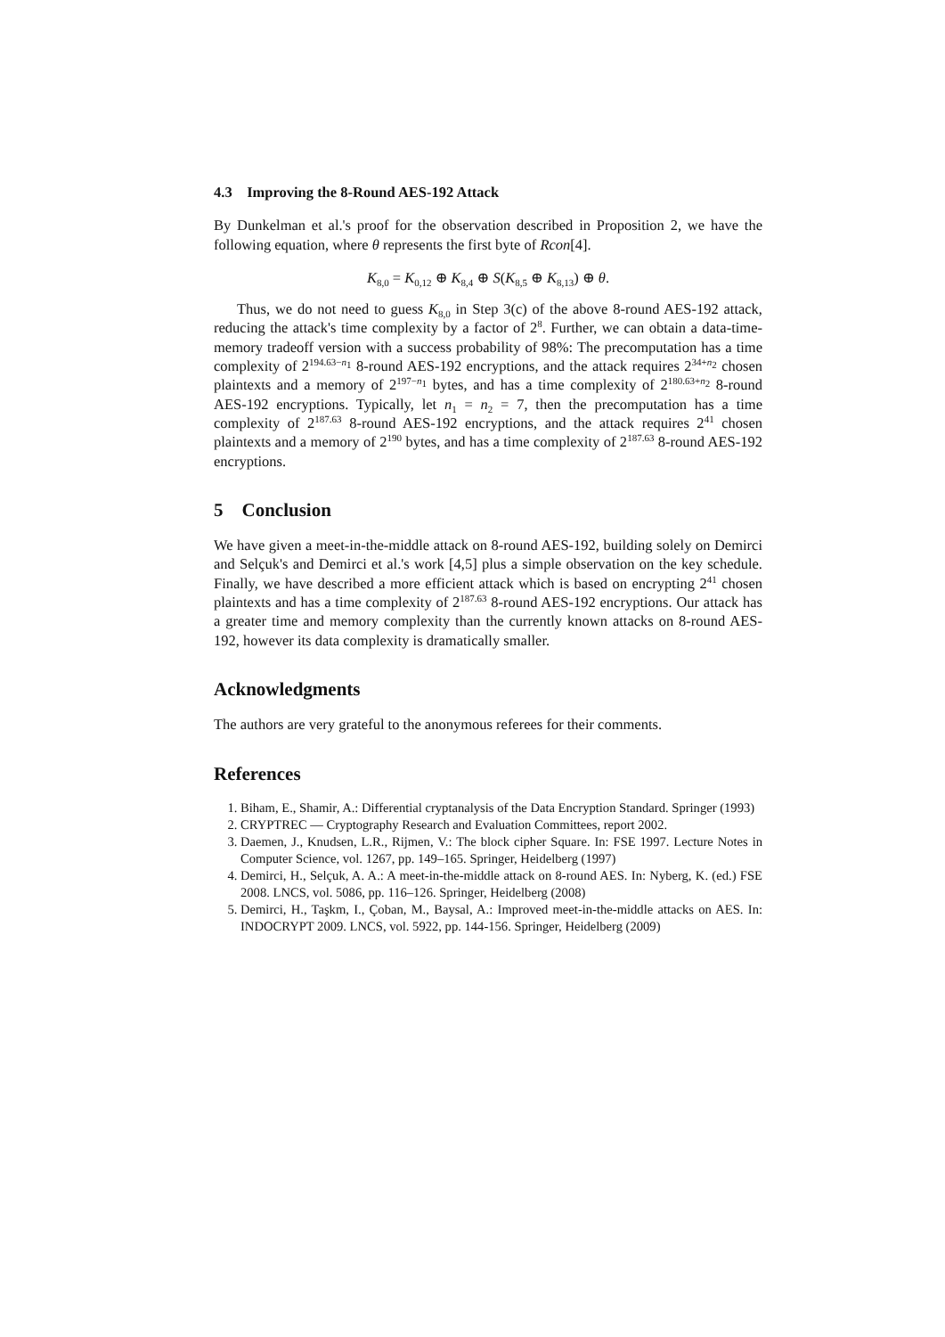4.3 Improving the 8-Round AES-192 Attack
By Dunkelman et al.'s proof for the observation described in Proposition 2, we have the following equation, where θ represents the first byte of Rcon[4].
K<sub>8,0</sub> = K<sub>0,12</sub> ⊕ K<sub>8,4</sub> ⊕ S(K<sub>8,5</sub> ⊕ K<sub>8,13</sub>) ⊕ θ.
Thus, we do not need to guess K<sub>8,0</sub> in Step 3(c) of the above 8-round AES-192 attack, reducing the attack's time complexity by a factor of 2<sup>8</sup>. Further, we can obtain a data-time-memory tradeoff version with a success probability of 98%: The precomputation has a time complexity of 2<sup>194.63−n<sub>1</sub></sup> 8-round AES-192 encryptions, and the attack requires 2<sup>34+n<sub>2</sub></sup> chosen plaintexts and a memory of 2<sup>197−n<sub>1</sub></sup> bytes, and has a time complexity of 2<sup>180.63+n<sub>2</sub></sup> 8-round AES-192 encryptions. Typically, let n<sub>1</sub> = n<sub>2</sub> = 7, then the precomputation has a time complexity of 2<sup>187.63</sup> 8-round AES-192 encryptions, and the attack requires 2<sup>41</sup> chosen plaintexts and a memory of 2<sup>190</sup> bytes, and has a time complexity of 2<sup>187.63</sup> 8-round AES-192 encryptions.
5 Conclusion
We have given a meet-in-the-middle attack on 8-round AES-192, building solely on Demirci and Selçuk's and Demirci et al.'s work [4,5] plus a simple observation on the key schedule. Finally, we have described a more efficient attack which is based on encrypting 2<sup>41</sup> chosen plaintexts and has a time complexity of 2<sup>187.63</sup> 8-round AES-192 encryptions. Our attack has a greater time and memory complexity than the currently known attacks on 8-round AES-192, however its data complexity is dramatically smaller.
Acknowledgments
The authors are very grateful to the anonymous referees for their comments.
References
1. Biham, E., Shamir, A.: Differential cryptanalysis of the Data Encryption Standard. Springer (1993)
2. CRYPTREC — Cryptography Research and Evaluation Committees, report 2002.
3. Daemen, J., Knudsen, L.R., Rijmen, V.: The block cipher Square. In: FSE 1997. Lecture Notes in Computer Science, vol. 1267, pp. 149–165. Springer, Heidelberg (1997)
4. Demirci, H., Selçuk, A. A.: A meet-in-the-middle attack on 8-round AES. In: Nyberg, K. (ed.) FSE 2008. LNCS, vol. 5086, pp. 116–126. Springer, Heidelberg (2008)
5. Demirci, H., Taşkm, I., Çoban, M., Baysal, A.: Improved meet-in-the-middle attacks on AES. In: INDOCRYPT 2009. LNCS, vol. 5922, pp. 144-156. Springer, Heidelberg (2009)